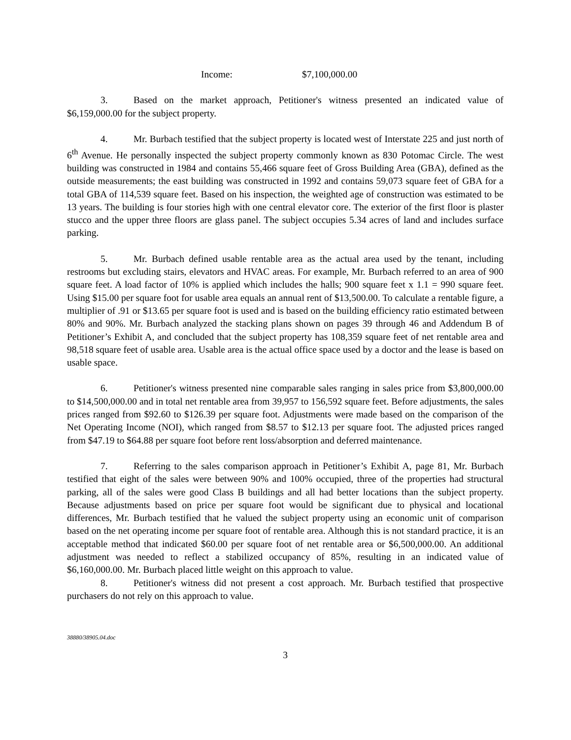Income: $7,100,000.00
3. Based on the market approach, Petitioner's witness presented an indicated value of $6,159,000.00 for the subject property.
4. Mr. Burbach testified that the subject property is located west of Interstate 225 and just north of 6<sup>th</sup> Avenue. He personally inspected the subject property commonly known as 830 Potomac Circle. The west building was constructed in 1984 and contains 55,466 square feet of Gross Building Area (GBA), defined as the outside measurements; the east building was constructed in 1992 and contains 59,073 square feet of GBA for a total GBA of 114,539 square feet. Based on his inspection, the weighted age of construction was estimated to be 13 years. The building is four stories high with one central elevator core. The exterior of the first floor is plaster stucco and the upper three floors are glass panel. The subject occupies 5.34 acres of land and includes surface parking.
5. Mr. Burbach defined usable rentable area as the actual area used by the tenant, including restrooms but excluding stairs, elevators and HVAC areas. For example, Mr. Burbach referred to an area of 900 square feet. A load factor of 10% is applied which includes the halls; 900 square feet x 1.1 = 990 square feet. Using $15.00 per square foot for usable area equals an annual rent of $13,500.00. To calculate a rentable figure, a multiplier of .91 or $13.65 per square foot is used and is based on the building efficiency ratio estimated between 80% and 90%. Mr. Burbach analyzed the stacking plans shown on pages 39 through 46 and Addendum B of Petitioner’s Exhibit A, and concluded that the subject property has 108,359 square feet of net rentable area and 98,518 square feet of usable area. Usable area is the actual office space used by a doctor and the lease is based on usable space.
6. Petitioner's witness presented nine comparable sales ranging in sales price from $3,800,000.00 to $14,500,000.00 and in total net rentable area from 39,957 to 156,592 square feet. Before adjustments, the sales prices ranged from $92.60 to $126.39 per square foot. Adjustments were made based on the comparison of the Net Operating Income (NOI), which ranged from $8.57 to $12.13 per square foot. The adjusted prices ranged from $47.19 to $64.88 per square foot before rent loss/absorption and deferred maintenance.
7. Referring to the sales comparison approach in Petitioner’s Exhibit A, page 81, Mr. Burbach testified that eight of the sales were between 90% and 100% occupied, three of the properties had structural parking, all of the sales were good Class B buildings and all had better locations than the subject property. Because adjustments based on price per square foot would be significant due to physical and locational differences, Mr. Burbach testified that he valued the subject property using an economic unit of comparison based on the net operating income per square foot of rentable area. Although this is not standard practice, it is an acceptable method that indicated $60.00 per square foot of net rentable area or $6,500,000.00. An additional adjustment was needed to reflect a stabilized occupancy of 85%, resulting in an indicated value of $6,160,000.00. Mr. Burbach placed little weight on this approach to value.
8. Petitioner's witness did not present a cost approach. Mr. Burbach testified that prospective purchasers do not rely on this approach to value.
38880/38905.04.doc
3